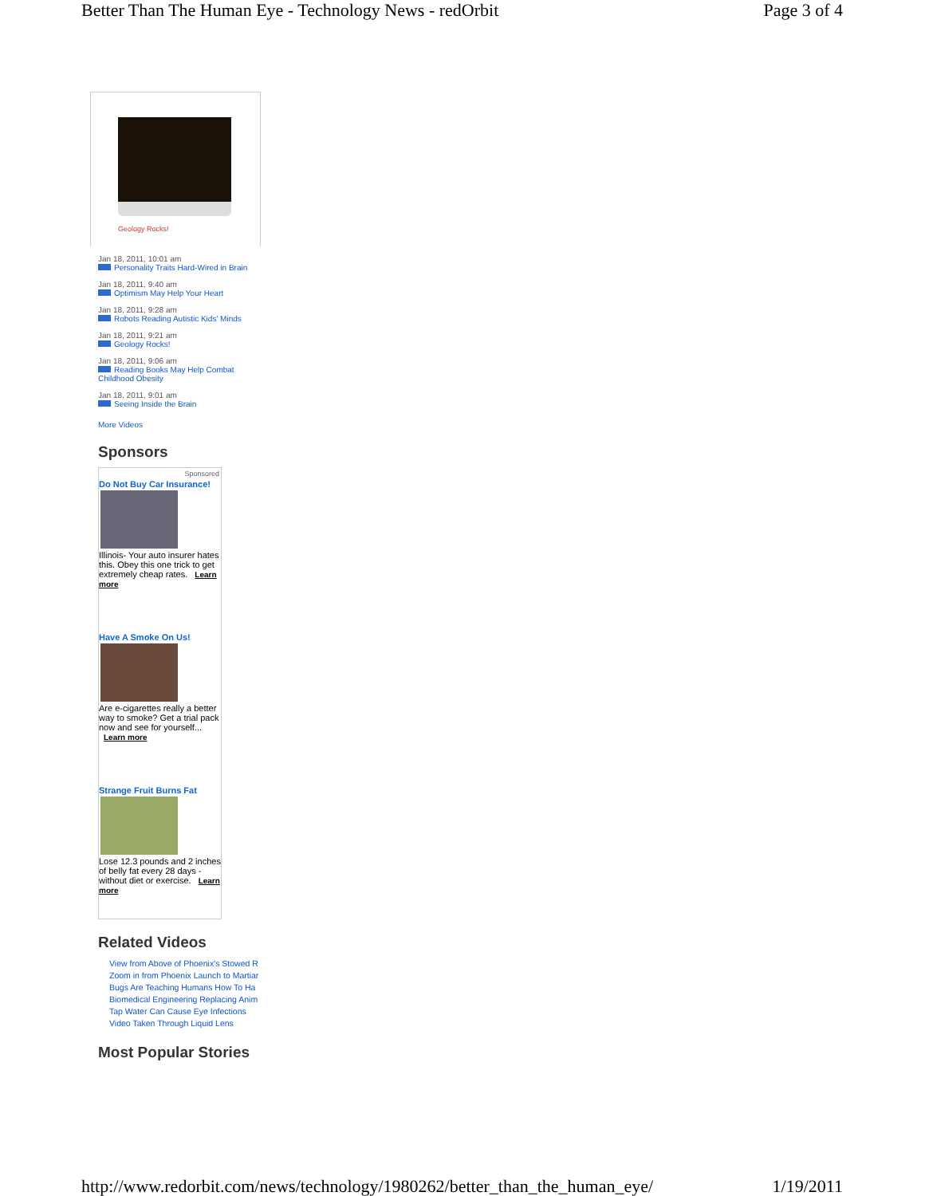Better Than The Human Eye - Technology News - redOrbit Page 3 of 4
Geology Rocks!
Jan 18, 2011, 10:01 am
Personality Traits Hard-Wired in Brain
Jan 18, 2011, 9:40 am
Optimism May Help Your Heart
Jan 18, 2011, 9:28 am
Robots Reading Autistic Kids' Minds
Jan 18, 2011, 9:21 am
Geology Rocks!
Jan 18, 2011, 9:06 am
Reading Books May Help Combat Childhood Obesity
Jan 18, 2011, 9:01 am
Seeing Inside the Brain
More Videos
Sponsors
Sponsored
Do Not Buy Car Insurance!
Illinois- Your auto insurer hates this. Obey this one trick to get extremely cheap rates. Learn more
Have A Smoke On Us!
Are e-cigarettes really a better way to smoke? Get a trial pack now and see for yourself... Learn more
Strange Fruit Burns Fat
Lose 12.3 pounds and 2 inches of belly fat every 28 days - without diet or exercise. Learn more
Related Videos
View from Above of Phoenix's Stowed R
Zoom in from Phoenix Launch to Martiar
Bugs Are Teaching Humans How To Ha
Biomedical Engineering Replacing Anim
Tap Water Can Cause Eye Infections
Video Taken Through Liquid Lens
Most Popular Stories
http://www.redorbit.com/news/technology/1980262/better_than_the_human_eye/ 1/19/2011